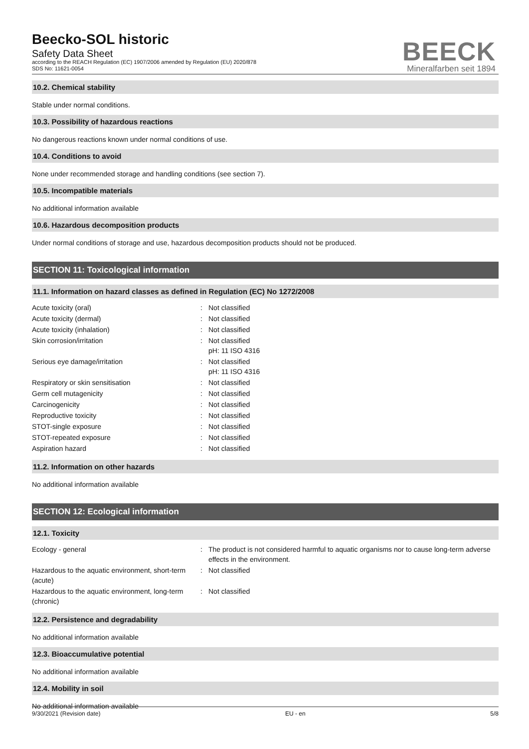Beecko-SOL historic
Safety Data Sheet
according to the REACH Regulation (EC) 1907/2006 amended by Regulation (EU) 2020/878
SDS No: 11621-0054
BEECK
Mineralfarben seit 1894
10.2. Chemical stability
Stable under normal conditions.
10.3. Possibility of hazardous reactions
No dangerous reactions known under normal conditions of use.
10.4. Conditions to avoid
None under recommended storage and handling conditions (see section 7).
10.5. Incompatible materials
No additional information available
10.6. Hazardous decomposition products
Under normal conditions of storage and use, hazardous decomposition products should not be produced.
SECTION 11: Toxicological information
11.1. Information on hazard classes as defined in Regulation (EC) No 1272/2008
| Acute toxicity (oral) | : | Not classified |
| Acute toxicity (dermal) | : | Not classified |
| Acute toxicity (inhalation) | : | Not classified |
| Skin corrosion/irritation | : | Not classified pH: 11 ISO 4316 |
| Serious eye damage/irritation | : | Not classified pH: 11 ISO 4316 |
| Respiratory or skin sensitisation | : | Not classified |
| Germ cell mutagenicity | : | Not classified |
| Carcinogenicity | : | Not classified |
| Reproductive toxicity | : | Not classified |
| STOT-single exposure | : | Not classified |
| STOT-repeated exposure | : | Not classified |
| Aspiration hazard | : | Not classified |
11.2. Information on other hazards
No additional information available
SECTION 12: Ecological information
12.1. Toxicity
| Ecology - general | : | The product is not considered harmful to aquatic organisms nor to cause long-term adverse effects in the environment. |
| Hazardous to the aquatic environment, short-term (acute) | : | Not classified |
| Hazardous to the aquatic environment, long-term (chronic) | : | Not classified |
12.2. Persistence and degradability
No additional information available
12.3. Bioaccumulative potential
No additional information available
12.4. Mobility in soil
No additional information available
9/30/2021 (Revision date) EU - en 5/8